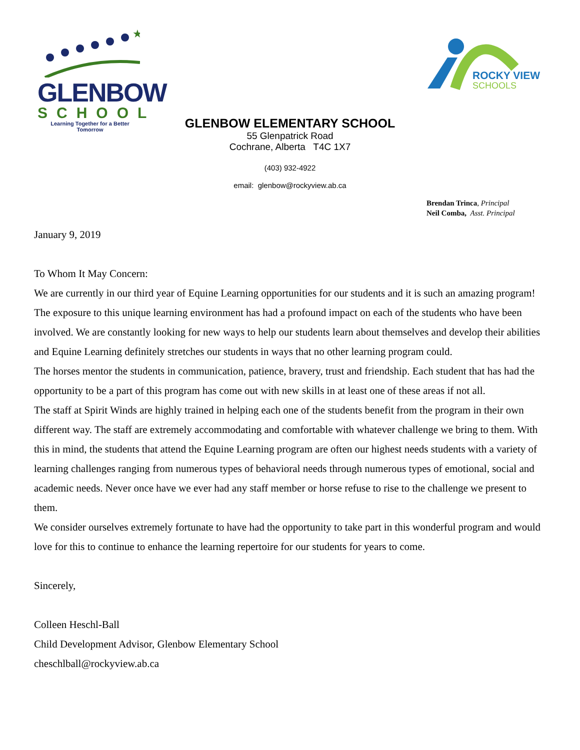★
GLENBOW
SCHOOL
Learning Together for a Better Tomorrow
ROCKY VIEW
SCHOOLS
GLENBOW ELEMENTARY SCHOOL
55 Glenpatrick Road
Cochrane, Alberta T4C 1X7
(403) 932-4922
email: glenbow@rockyview.ab.ca
Brendan Trinca, Principal
Neil Comba, Asst. Principal
January 9, 2019
To Whom It May Concern:
We are currently in our third year of Equine Learning opportunities for our students and it is such an amazing program! The exposure to this unique learning environment has had a profound impact on each of the students who have been involved. We are constantly looking for new ways to help our students learn about themselves and develop their abilities and Equine Learning definitely stretches our students in ways that no other learning program could.
The horses mentor the students in communication, patience, bravery, trust and friendship. Each student that has had the opportunity to be a part of this program has come out with new skills in at least one of these areas if not all.
The staff at Spirit Winds are highly trained in helping each one of the students benefit from the program in their own different way. The staff are extremely accommodating and comfortable with whatever challenge we bring to them. With this in mind, the students that attend the Equine Learning program are often our highest needs students with a variety of learning challenges ranging from numerous types of behavioral needs through numerous types of emotional, social and academic needs. Never once have we ever had any staff member or horse refuse to rise to the challenge we present to them.
We consider ourselves extremely fortunate to have had the opportunity to take part in this wonderful program and would love for this to continue to enhance the learning repertoire for our students for years to come.
Sincerely,
Colleen Heschl-Ball
Child Development Advisor, Glenbow Elementary School
cheschlball@rockyview.ab.ca